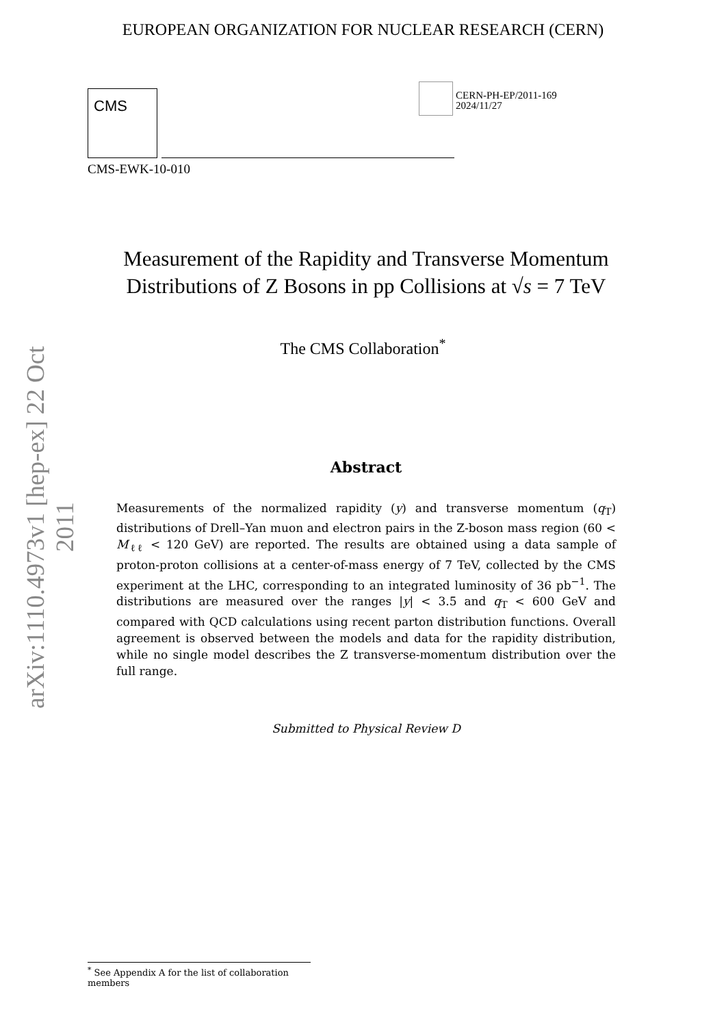arXiv:1110.4973v1 [hep-ex] 22 Oct 2011
EUROPEAN ORGANIZATION FOR NUCLEAR RESEARCH (CERN)
CMS
CMS-EWK-10-010
CERN-PH-EP/2011-169
2024/11/27
Measurement of the Rapidity and Transverse Momentum Distributions of Z Bosons in pp Collisions at √s = 7 TeV
The CMS Collaboration<sup>*</sup>
Abstract
Measurements of the normalized rapidity (y) and transverse momentum (q<sub>T</sub>) distributions of Drell–Yan muon and electron pairs in the Z-boson mass region (60 < M<sub>ℓℓ</sub> < 120 GeV) are reported. The results are obtained using a data sample of proton-proton collisions at a center-of-mass energy of 7 TeV, collected by the CMS experiment at the LHC, corresponding to an integrated luminosity of 36 pb<sup>−1</sup>. The distributions are measured over the ranges |y| < 3.5 and q<sub>T</sub> < 600 GeV and compared with QCD calculations using recent parton distribution functions. Overall agreement is observed between the models and data for the rapidity distribution, while no single model describes the Z transverse-momentum distribution over the full range.
Submitted to Physical Review D
<sup>*</sup> See Appendix A for the list of collaboration members